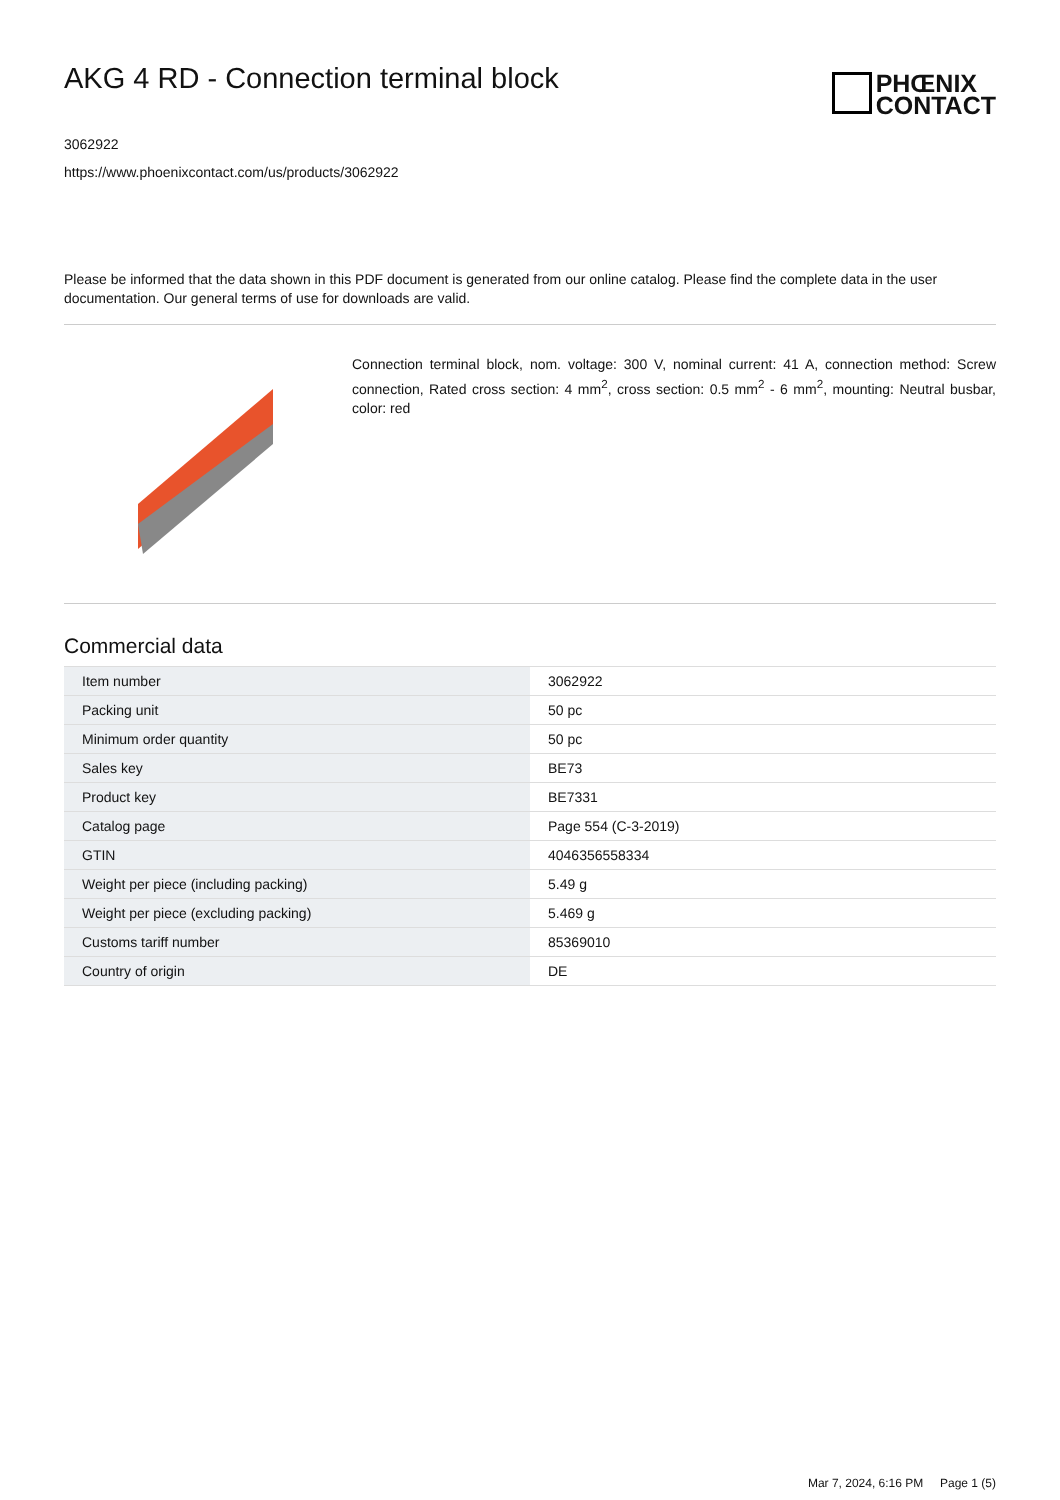AKG 4 RD - Connection terminal block
PHŒNIX
CONTACT
3062922
https://www.phoenixcontact.com/us/products/3062922
Please be informed that the data shown in this PDF document is generated from our online catalog. Please find the complete data in the user documentation. Our general terms of use for downloads are valid.
Connection terminal block, nom. voltage: 300 V, nominal current: 41 A, connection method: Screw connection, Rated cross section: 4 mm<sup>2</sup>, cross section: 0.5 mm<sup>2</sup> - 6 mm<sup>2</sup>, mounting: Neutral busbar, color: red
Commercial data
| Item number | 3062922 |
| Packing unit | 50 pc |
| Minimum order quantity | 50 pc |
| Sales key | BE73 |
| Product key | BE7331 |
| Catalog page | Page 554 (C-3-2019) |
| GTIN | 4046356558334 |
| Weight per piece (including packing) | 5.49 g |
| Weight per piece (excluding packing) | 5.469 g |
| Customs tariff number | 85369010 |
| Country of origin | DE |
Mar 7, 2024, 6:16 PM Page 1 (5)